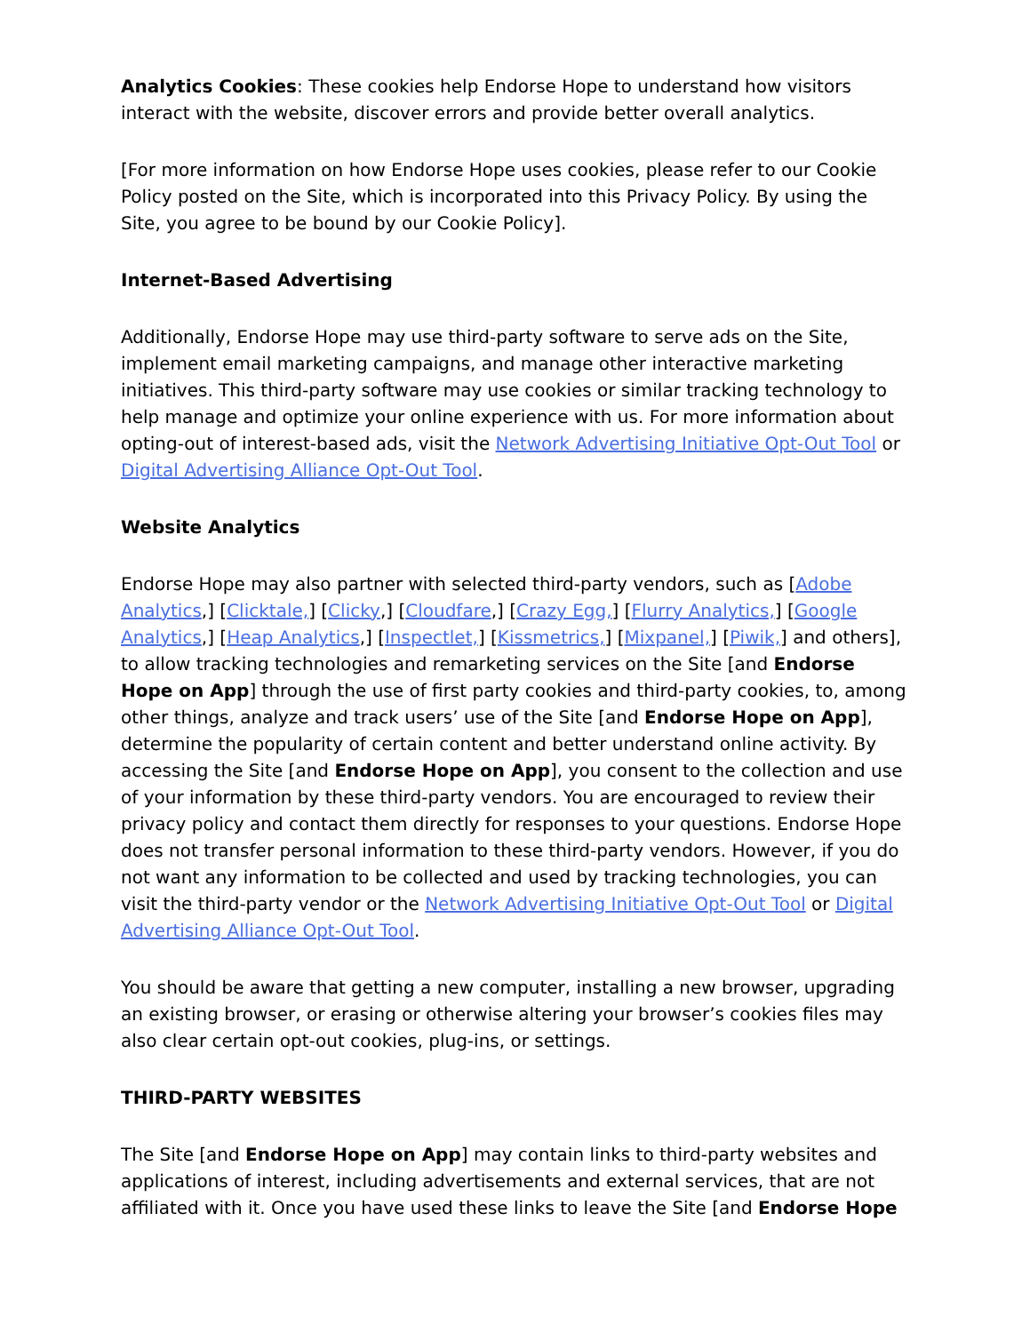Analytics Cookies: These cookies help Endorse Hope to understand how visitors interact with the website, discover errors and provide better overall analytics.
[For more information on how Endorse Hope uses cookies, please refer to our Cookie Policy posted on the Site, which is incorporated into this Privacy Policy. By using the Site, you agree to be bound by our Cookie Policy].
Internet-Based Advertising
Additionally, Endorse Hope may use third-party software to serve ads on the Site, implement email marketing campaigns, and manage other interactive marketing initiatives. This third-party software may use cookies or similar tracking technology to help manage and optimize your online experience with us. For more information about opting-out of interest-based ads, visit the Network Advertising Initiative Opt-Out Tool or Digital Advertising Alliance Opt-Out Tool.
Website Analytics
Endorse Hope may also partner with selected third-party vendors, such as [Adobe Analytics,] [Clicktale,] [Clicky,] [Cloudfare,] [Crazy Egg,] [Flurry Analytics,] [Google Analytics,] [Heap Analytics,] [Inspectlet,] [Kissmetrics,] [Mixpanel,] [Piwik,] and others], to allow tracking technologies and remarketing services on the Site [and Endorse Hope on App] through the use of first party cookies and third-party cookies, to, among other things, analyze and track users’ use of the Site [and Endorse Hope on App], determine the popularity of certain content and better understand online activity. By accessing the Site [and Endorse Hope on App], you consent to the collection and use of your information by these third-party vendors. You are encouraged to review their privacy policy and contact them directly for responses to your questions. Endorse Hope does not transfer personal information to these third-party vendors. However, if you do not want any information to be collected and used by tracking technologies, you can visit the third-party vendor or the Network Advertising Initiative Opt-Out Tool or Digital Advertising Alliance Opt-Out Tool.
You should be aware that getting a new computer, installing a new browser, upgrading an existing browser, or erasing or otherwise altering your browser’s cookies files may also clear certain opt-out cookies, plug-ins, or settings.
THIRD-PARTY WEBSITES
The Site [and Endorse Hope on App] may contain links to third-party websites and applications of interest, including advertisements and external services, that are not affiliated with it. Once you have used these links to leave the Site [and Endorse Hope